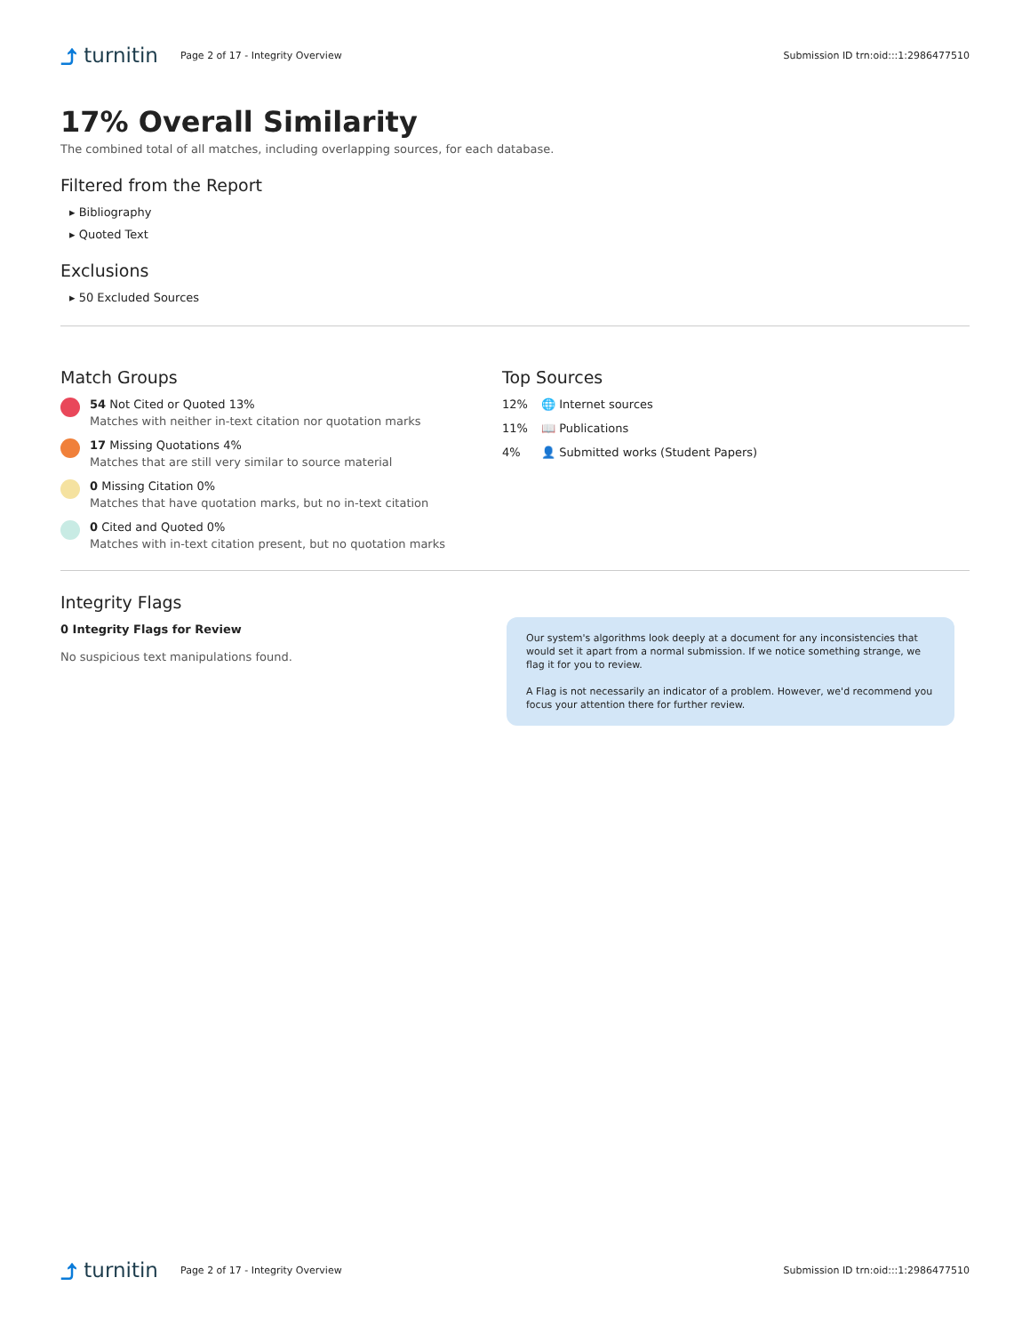⤴ turnitin
Page 2 of 17 - Integrity Overview
Submission ID trn:oid:::1:2986477510
17% Overall Similarity
The combined total of all matches, including overlapping sources, for each database.
Filtered from the Report
▸ Bibliography
▸ Quoted Text
Exclusions
▸ 50 Excluded Sources
Match Groups
54 Not Cited or Quoted 13%
Matches with neither in-text citation nor quotation marks
17 Missing Quotations 4%
Matches that are still very similar to source material
0 Missing Citation 0%
Matches that have quotation marks, but no in-text citation
0 Cited and Quoted 0%
Matches with in-text citation present, but no quotation marks
Top Sources
12% 🌐 Internet sources
11% 📖 Publications
4% 👤 Submitted works (Student Papers)
Integrity Flags
0 Integrity Flags for Review
No suspicious text manipulations found.
Our system's algorithms look deeply at a document for any inconsistencies that would set it apart from a normal submission. If we notice something strange, we flag it for you to review.
A Flag is not necessarily an indicator of a problem. However, we'd recommend you focus your attention there for further review.
⤴ turnitin
Page 2 of 17 - Integrity Overview
Submission ID trn:oid:::1:2986477510